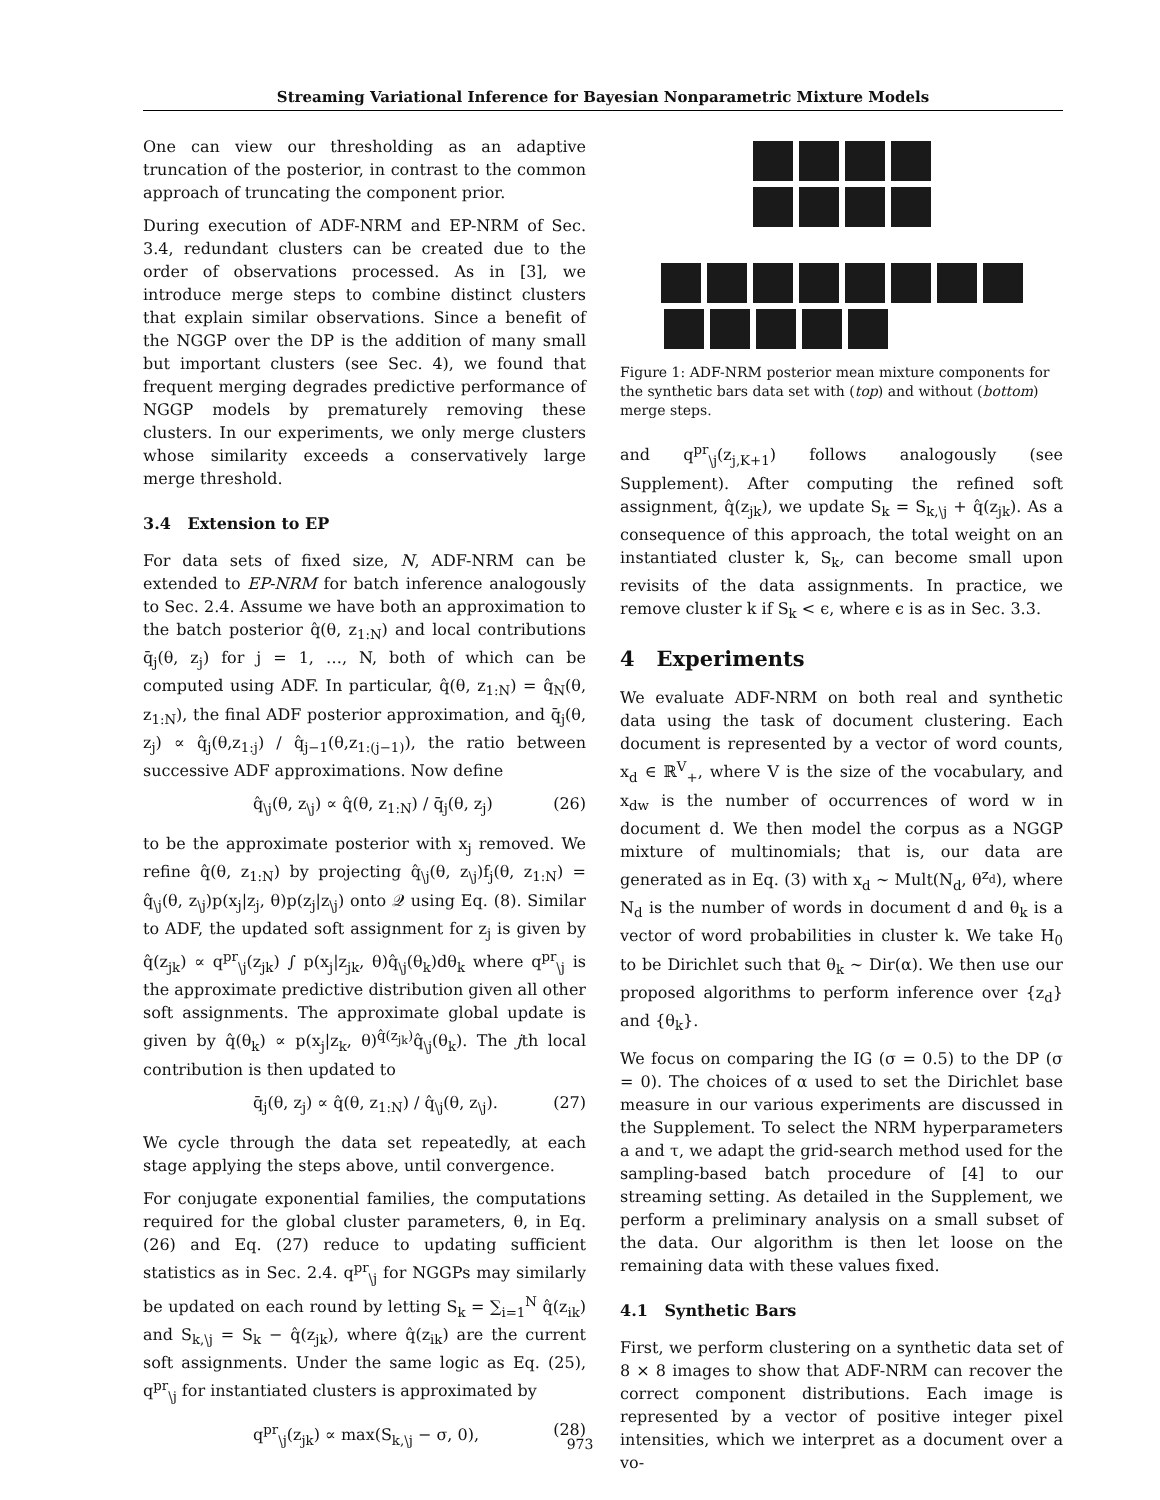Streaming Variational Inference for Bayesian Nonparametric Mixture Models
One can view our thresholding as an adaptive truncation of the posterior, in contrast to the common approach of truncating the component prior.
During execution of ADF-NRM and EP-NRM of Sec. 3.4, redundant clusters can be created due to the order of observations processed. As in [3], we introduce merge steps to combine distinct clusters that explain similar observations. Since a benefit of the NGGP over the DP is the addition of many small but important clusters (see Sec. 4), we found that frequent merging degrades predictive performance of NGGP models by prematurely removing these clusters. In our experiments, we only merge clusters whose similarity exceeds a conservatively large merge threshold.
3.4 Extension to EP
For data sets of fixed size, N, ADF-NRM can be extended to EP-NRM for batch inference analogously to Sec. 2.4. Assume we have both an approximation to the batch posterior q̂(θ, z<sub>1:N</sub>) and local contributions q̄<sub>j</sub>(θ, z<sub>j</sub>) for j = 1, …, N, both of which can be computed using ADF. In particular, q̂(θ, z<sub>1:N</sub>) = q̂<sub>N</sub>(θ, z<sub>1:N</sub>), the final ADF posterior approximation, and q̄<sub>j</sub>(θ, z<sub>j</sub>) ∝ q̂<sub>j</sub>(θ,z<sub>1:j</sub>) / q̂<sub>j−1</sub>(θ,z<sub>1:(j−1)</sub>), the ratio between successive ADF approximations. Now define
q̂<sub>\j</sub>(θ, z<sub>\j</sub>) ∝ q̂(θ, z<sub>1:N</sub>) / q̄<sub>j</sub>(θ, z<sub>j</sub>) (26)
to be the approximate posterior with x<sub>j</sub> removed. We refine q̂(θ, z<sub>1:N</sub>) by projecting q̂<sub>\j</sub>(θ, z<sub>\j</sub>)f<sub>j</sub>(θ, z<sub>1:N</sub>) = q̂<sub>\j</sub>(θ, z<sub>\j</sub>)p(x<sub>j</sub>|z<sub>j</sub>, θ)p(z<sub>j</sub>|z<sub>\j</sub>) onto 𝒬 using Eq. (8). Similar to ADF, the updated soft assignment for z<sub>j</sub> is given by q̂(z<sub>jk</sub>) ∝ q<sup>pr</sup><sub>\j</sub>(z<sub>jk</sub>) ∫ p(x<sub>j</sub>|z<sub>jk</sub>, θ)q̂<sub>\j</sub>(θ<sub>k</sub>)dθ<sub>k</sub> where q<sup>pr</sup><sub>\j</sub> is the approximate predictive distribution given all other soft assignments. The approximate global update is given by q̂(θ<sub>k</sub>) ∝ p(x<sub>j</sub>|z<sub>k</sub>, θ)<sup>q̂(z<sub>jk</sub>)</sup>q̂<sub>\j</sub>(θ<sub>k</sub>). The jth local contribution is then updated to
q̄<sub>j</sub>(θ, z<sub>j</sub>) ∝ q̂(θ, z<sub>1:N</sub>) / q̂<sub>\j</sub>(θ, z<sub>\j</sub>). (27)
We cycle through the data set repeatedly, at each stage applying the steps above, until convergence.
For conjugate exponential families, the computations required for the global cluster parameters, θ, in Eq. (26) and Eq. (27) reduce to updating sufficient statistics as in Sec. 2.4. q<sup>pr</sup><sub>\j</sub> for NGGPs may similarly be updated on each round by letting S<sub>k</sub> = ∑<sub>i=1</sub><sup>N</sup> q̂(z<sub>ik</sub>) and S<sub>k,\j</sub> = S<sub>k</sub> − q̂(z<sub>jk</sub>), where q̂(z<sub>ik</sub>) are the current soft assignments. Under the same logic as Eq. (25), q<sup>pr</sup><sub>\j</sub> for instantiated clusters is approximated by
q<sup>pr</sup><sub>\j</sub>(z<sub>jk</sub>) ∝ max(S<sub>k,\j</sub> − σ, 0), (28)
Figure 1: ADF-NRM posterior mean mixture components for the synthetic bars data set with (top) and without (bottom) merge steps.
and q<sup>pr</sup><sub>\j</sub>(z<sub>j,K+1</sub>) follows analogously (see Supplement). After computing the refined soft assignment, q̂(z<sub>jk</sub>), we update S<sub>k</sub> = S<sub>k,\j</sub> + q̂(z<sub>jk</sub>). As a consequence of this approach, the total weight on an instantiated cluster k, S<sub>k</sub>, can become small upon revisits of the data assignments. In practice, we remove cluster k if S<sub>k</sub> < ϵ, where ϵ is as in Sec. 3.3.
4 Experiments
We evaluate ADF-NRM on both real and synthetic data using the task of document clustering. Each document is represented by a vector of word counts, x<sub>d</sub> ∈ ℝ<sup>V</sup><sub>+</sub>, where V is the size of the vocabulary, and x<sub>dw</sub> is the number of occurrences of word w in document d. We then model the corpus as a NGGP mixture of multinomials; that is, our data are generated as in Eq. (3) with x<sub>d</sub> ∼ Mult(N<sub>d</sub>, θ<sup>z<sub>d</sub></sup>), where N<sub>d</sub> is the number of words in document d and θ<sub>k</sub> is a vector of word probabilities in cluster k. We take H<sub>0</sub> to be Dirichlet such that θ<sub>k</sub> ∼ Dir(α). We then use our proposed algorithms to perform inference over {z<sub>d</sub>} and {θ<sub>k</sub>}.
We focus on comparing the IG (σ = 0.5) to the DP (σ = 0). The choices of α used to set the Dirichlet base measure in our various experiments are discussed in the Supplement. To select the NRM hyperparameters a and τ, we adapt the grid-search method used for the sampling-based batch procedure of [4] to our streaming setting. As detailed in the Supplement, we perform a preliminary analysis on a small subset of the data. Our algorithm is then let loose on the remaining data with these values fixed.
4.1 Synthetic Bars
First, we perform clustering on a synthetic data set of 8 × 8 images to show that ADF-NRM can recover the correct component distributions. Each image is represented by a vector of positive integer pixel intensities, which we interpret as a document over a vo-
973